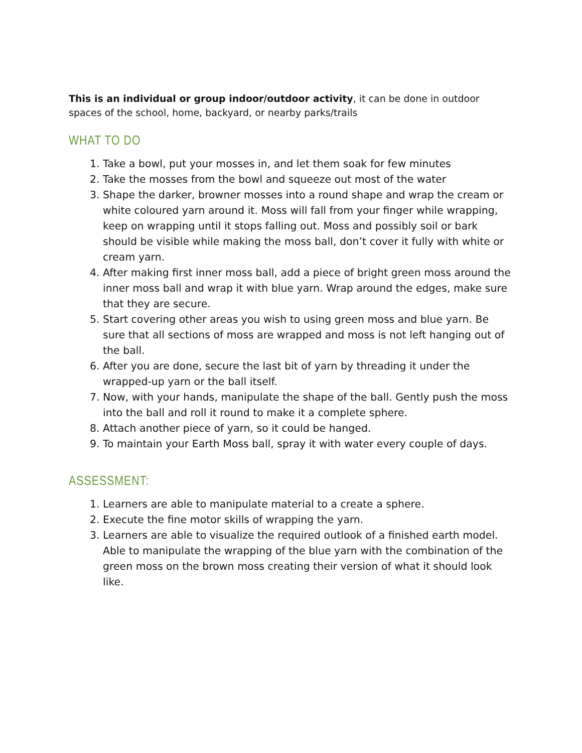This is an individual or group indoor/outdoor activity, it can be done in outdoor spaces of the school, home, backyard, or nearby parks/trails
WHAT TO DO
1. Take a bowl, put your mosses in, and let them soak for few minutes
2. Take the mosses from the bowl and squeeze out most of the water
3. Shape the darker, browner mosses into a round shape and wrap the cream or white coloured yarn around it. Moss will fall from your finger while wrapping, keep on wrapping until it stops falling out. Moss and possibly soil or bark should be visible while making the moss ball, don’t cover it fully with white or cream yarn.
4. After making first inner moss ball, add a piece of bright green moss around the inner moss ball and wrap it with blue yarn. Wrap around the edges, make sure that they are secure.
5. Start covering other areas you wish to using green moss and blue yarn. Be sure that all sections of moss are wrapped and moss is not left hanging out of the ball.
6. After you are done, secure the last bit of yarn by threading it under the wrapped-up yarn or the ball itself.
7. Now, with your hands, manipulate the shape of the ball. Gently push the moss into the ball and roll it round to make it a complete sphere.
8. Attach another piece of yarn, so it could be hanged.
9. To maintain your Earth Moss ball, spray it with water every couple of days.
ASSESSMENT:
1. Learners are able to manipulate material to a create a sphere.
2. Execute the fine motor skills of wrapping the yarn.
3. Learners are able to visualize the required outlook of a finished earth model. Able to manipulate the wrapping of the blue yarn with the combination of the green moss on the brown moss creating their version of what it should look like.